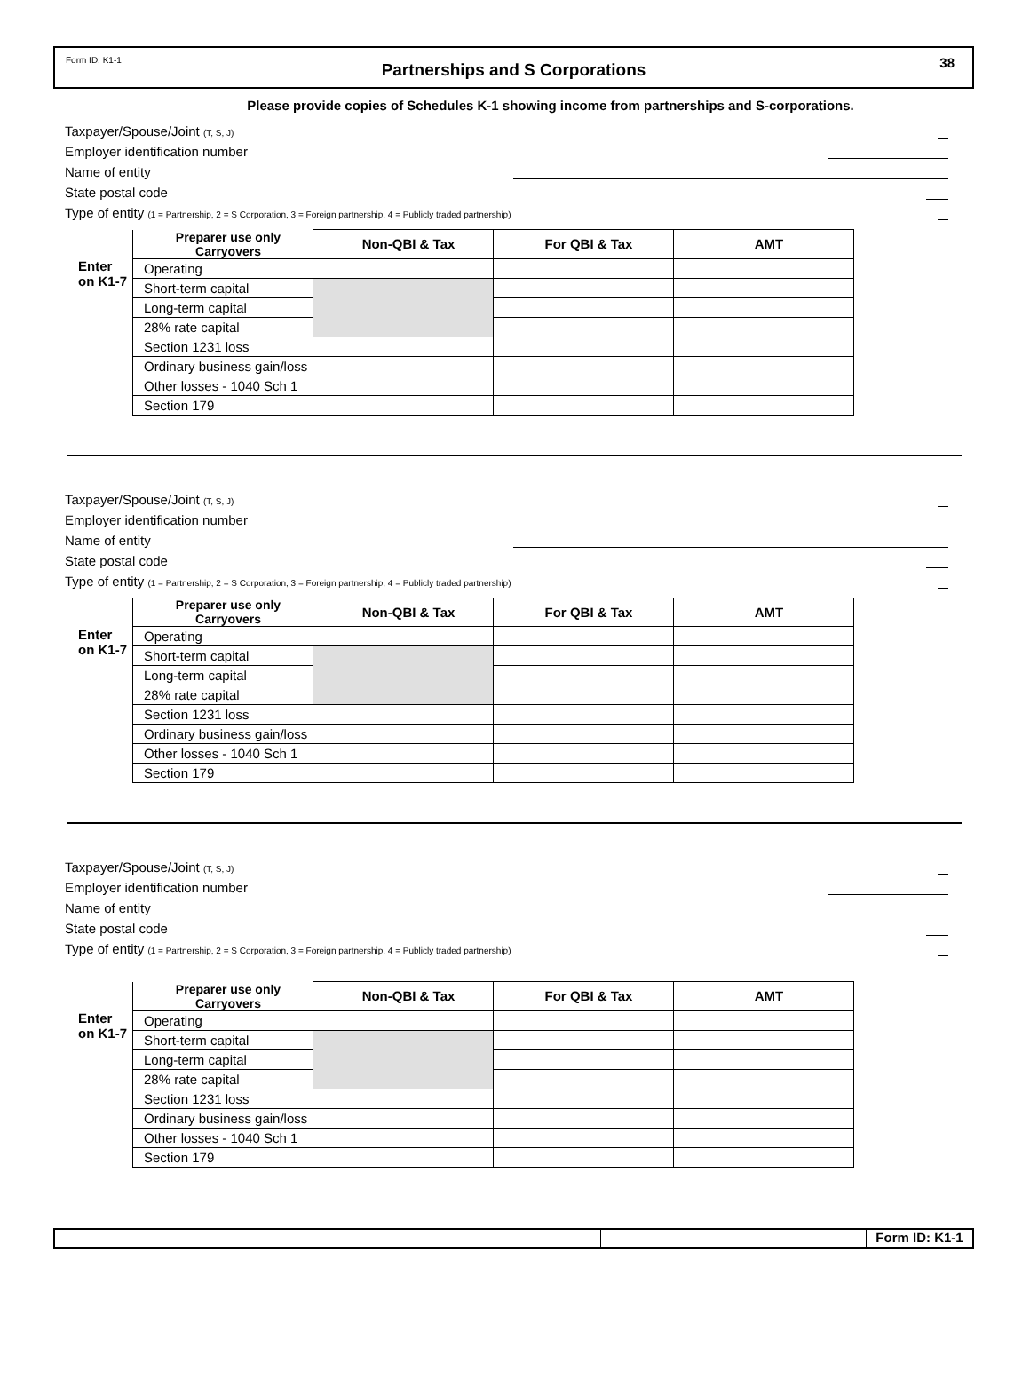Form ID: K1-1 Partnerships and S Corporations 38
Please provide copies of Schedules K-1 showing income from partnerships and S-corporations.
Taxpayer/Spouse/Joint (T, S, J)
Employer identification number
Name of entity
State postal code
Type of entity (1 = Partnership, 2 = S Corporation, 3 = Foreign partnership, 4 = Publicly traded partnership)
| | Preparer use only Carryovers | Non-QBI & Tax | For QBI & Tax | AMT |
| Enter on K1-7 | Operating | | | |
| | Short-term capital | | | |
| | Long-term capital | | | |
| | 28% rate capital | | | |
| | Section 1231 loss | | | |
| | Ordinary business gain/loss | | | |
| | Other losses - 1040 Sch 1 | | | |
| | Section 179 | | | |
Taxpayer/Spouse/Joint (T, S, J)
Employer identification number
Name of entity
State postal code
Type of entity (1 = Partnership, 2 = S Corporation, 3 = Foreign partnership, 4 = Publicly traded partnership)
| | Preparer use only Carryovers | Non-QBI & Tax | For QBI & Tax | AMT |
| Enter on K1-7 | Operating | | | |
| | Short-term capital | | | |
| | Long-term capital | | | |
| | 28% rate capital | | | |
| | Section 1231 loss | | | |
| | Ordinary business gain/loss | | | |
| | Other losses - 1040 Sch 1 | | | |
| | Section 179 | | | |
Taxpayer/Spouse/Joint (T, S, J)
Employer identification number
Name of entity
State postal code
Type of entity (1 = Partnership, 2 = S Corporation, 3 = Foreign partnership, 4 = Publicly traded partnership)
| | Preparer use only Carryovers | Non-QBI & Tax | For QBI & Tax | AMT |
| Enter on K1-7 | Operating | | | |
| | Short-term capital | | | |
| | Long-term capital | | | |
| | 28% rate capital | | | |
| | Section 1231 loss | | | |
| | Ordinary business gain/loss | | | |
| | Other losses - 1040 Sch 1 | | | |
| | Section 179 | | | |
Form ID: K1-1